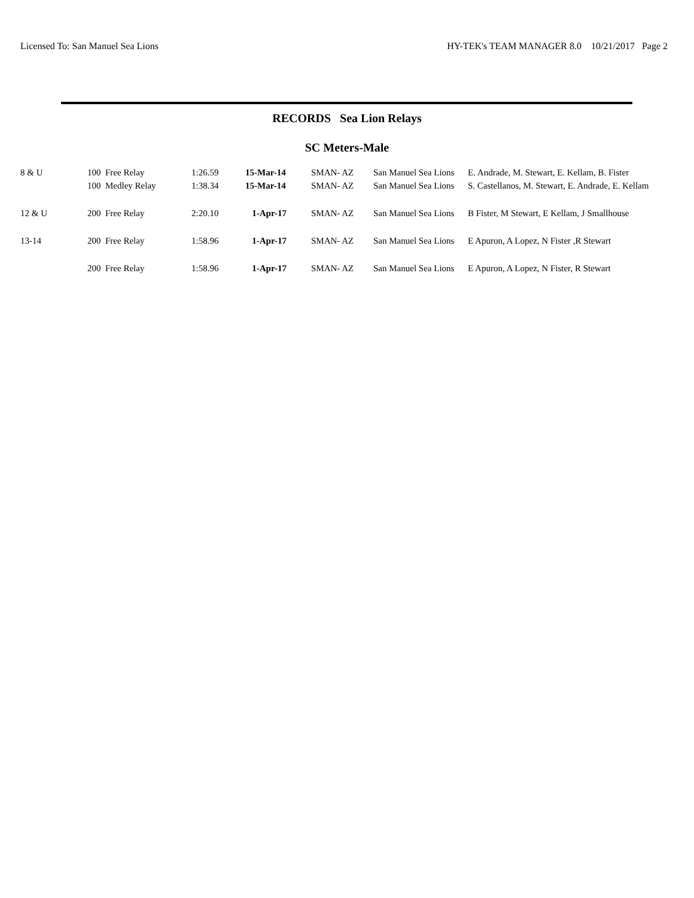Licensed To: San Manuel Sea Lions HY-TEK's TEAM MANAGER 8.0 10/21/2017 Page 2
RECORDS Sea Lion Relays
SC Meters-Male
| 8 & U | 100 Free Relay | 1:26.59 | 15-Mar-14 | SMAN- AZ | San Manuel Sea Lions | E. Andrade, M. Stewart, E. Kellam, B. Fister |
| | 100 Medley Relay | 1:38.34 | 15-Mar-14 | SMAN- AZ | San Manuel Sea Lions | S. Castellanos, M. Stewart, E. Andrade, E. Kellam |
| 12 & U | 200 Free Relay | 2:20.10 | 1-Apr-17 | SMAN- AZ | San Manuel Sea Lions | B Fister, M Stewart, E Kellam, J Smallhouse |
| 13-14 | 200 Free Relay | 1:58.96 | 1-Apr-17 | SMAN- AZ | San Manuel Sea Lions | E Apuron, A Lopez, N Fister ,R Stewart |
| | 200 Free Relay | 1:58.96 | 1-Apr-17 | SMAN- AZ | San Manuel Sea Lions | E Apuron, A Lopez, N Fister, R Stewart |